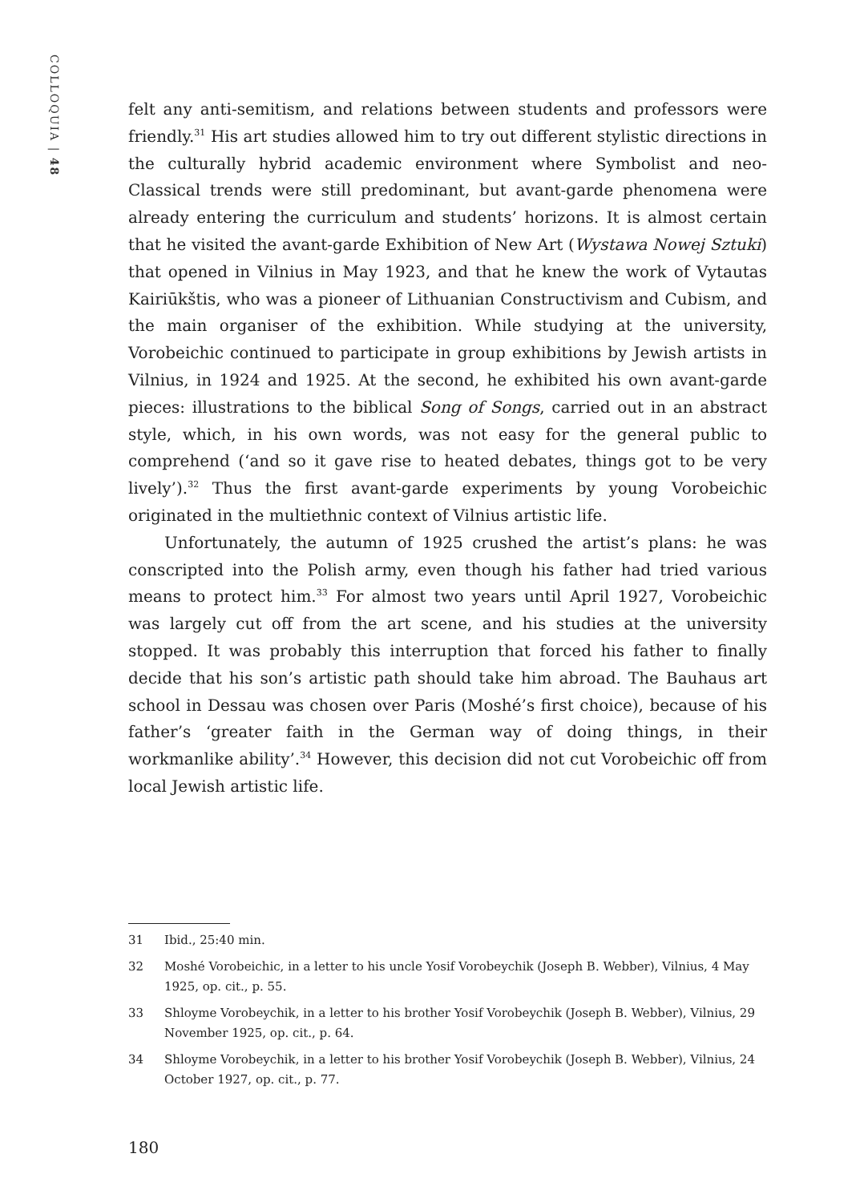COLLOQUIA | 48
felt any anti-semitism, and relations between students and professors were friendly.<sup>31</sup> His art studies allowed him to try out different stylistic directions in the culturally hybrid academic environment where Symbolist and neo-Classical trends were still predominant, but avant-garde phenomena were already entering the curriculum and students’ horizons. It is almost certain that he visited the avant-garde Exhibition of New Art (Wystawa Nowej Sztuki) that opened in Vilnius in May 1923, and that he knew the work of Vytautas Kairiūkštis, who was a pioneer of Lithuanian Constructivism and Cubism, and the main organiser of the exhibition. While studying at the university, Vorobeichic continued to participate in group exhibitions by Jewish artists in Vilnius, in 1924 and 1925. At the second, he exhibited his own avant-garde pieces: illustrations to the biblical Song of Songs, carried out in an abstract style, which, in his own words, was not easy for the general public to comprehend (‘and so it gave rise to heated debates, things got to be very lively’).<sup>32</sup> Thus the first avant-garde experiments by young Vorobeichic originated in the multiethnic context of Vilnius artistic life.
Unfortunately, the autumn of 1925 crushed the artist’s plans: he was conscripted into the Polish army, even though his father had tried various means to protect him.<sup>33</sup> For almost two years until April 1927, Vorobeichic was largely cut off from the art scene, and his studies at the university stopped. It was probably this interruption that forced his father to finally decide that his son’s artistic path should take him abroad. The Bauhaus art school in Dessau was chosen over Paris (Moshé’s first choice), because of his father’s ‘greater faith in the German way of doing things, in their workmanlike ability’.<sup>34</sup> However, this decision did not cut Vorobeichic off from local Jewish artistic life.
31 Ibid., 25:40 min.
32 Moshé Vorobeichic, in a letter to his uncle Yosif Vorobeychik (Joseph B. Webber), Vilnius, 4 May 1925, op. cit., p. 55.
33 Shloyme Vorobeychik, in a letter to his brother Yosif Vorobeychik (Joseph B. Webber), Vilnius, 29 November 1925, op. cit., p. 64.
34 Shloyme Vorobeychik, in a letter to his brother Yosif Vorobeychik (Joseph B. Webber), Vilnius, 24 October 1927, op. cit., p. 77.
180